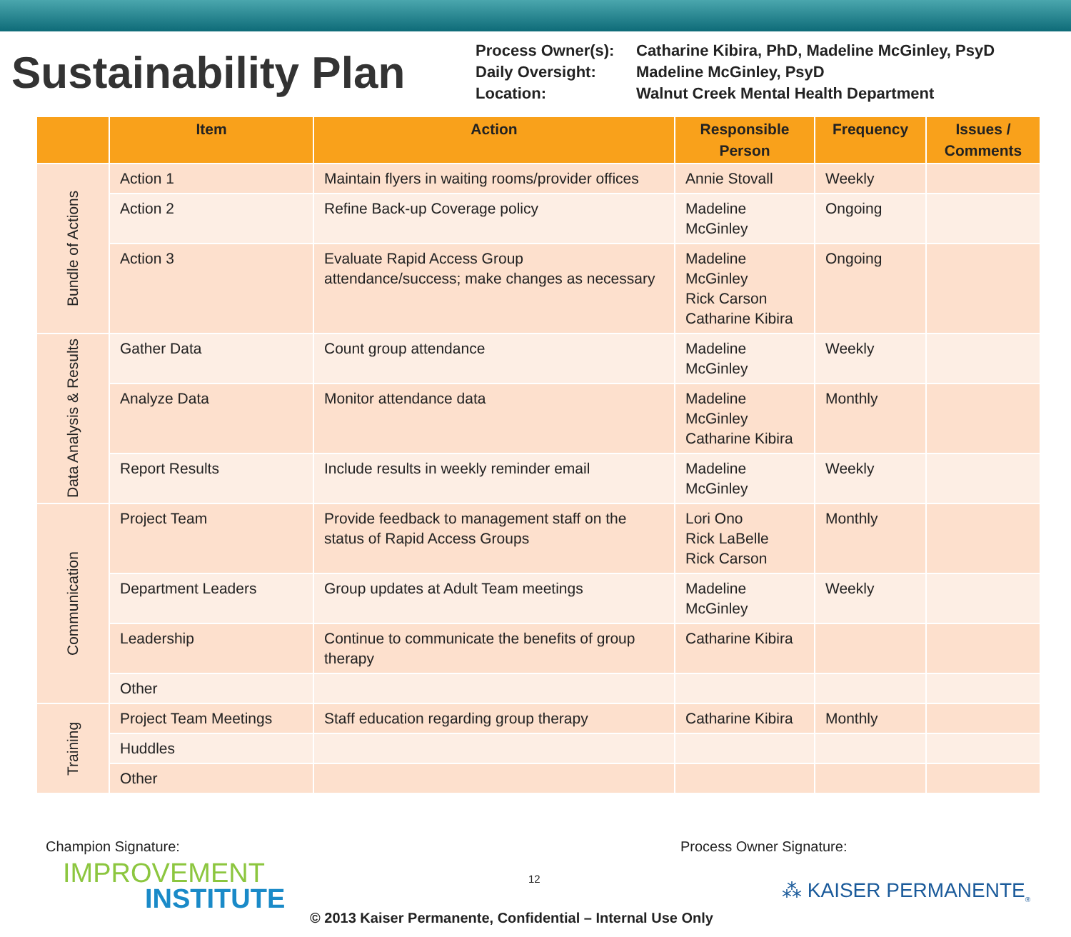Sustainability Plan
Process Owner(s):
Catharine Kibira, PhD, Madeline McGinley, PsyD
Daily Oversight:
Madeline McGinley, PsyD
Location:
Walnut Creek Mental Health Department
| | Item | Action | Responsible Person | Frequency | Issues / Comments |
| --- | --- | --- | --- | --- | --- |
| Bundle of Actions | Action 1 | Maintain flyers in waiting rooms/provider offices | Annie Stovall | Weekly | |
| | Action 2 | Refine Back-up Coverage policy | Madeline McGinley | Ongoing | |
| | Action 3 | Evaluate Rapid Access Group attendance/success; make changes as necessary | Madeline McGinley Rick Carson Catharine Kibira | Ongoing | |
| Data Analysis & Results | Gather Data | Count group attendance | Madeline McGinley | Weekly | |
| | Analyze Data | Monitor attendance data | Madeline McGinley Catharine Kibira | Monthly | |
| | Report Results | Include results in weekly reminder email | Madeline McGinley | Weekly | |
| Communication | Project Team | Provide feedback to management staff on the status of Rapid Access Groups | Lori Ono Rick LaBelle Rick Carson | Monthly | |
| | Department Leaders | Group updates at Adult Team meetings | Madeline McGinley | Weekly | |
| | Leadership | Continue to communicate the benefits of group therapy | Catharine Kibira | | |
| | Other | | | | |
| Training | Project Team Meetings | Staff education regarding group therapy | Catharine Kibira | Monthly | |
| | Huddles | | | | |
| | Other | | | | |
Champion Signature: Process Owner Signature:
IMPROVEMENT
INSTITUTE
12 ⁂ KAISER PERMANENTE<sub>®</sub>
© 2013 Kaiser Permanente, Confidential – Internal Use Only